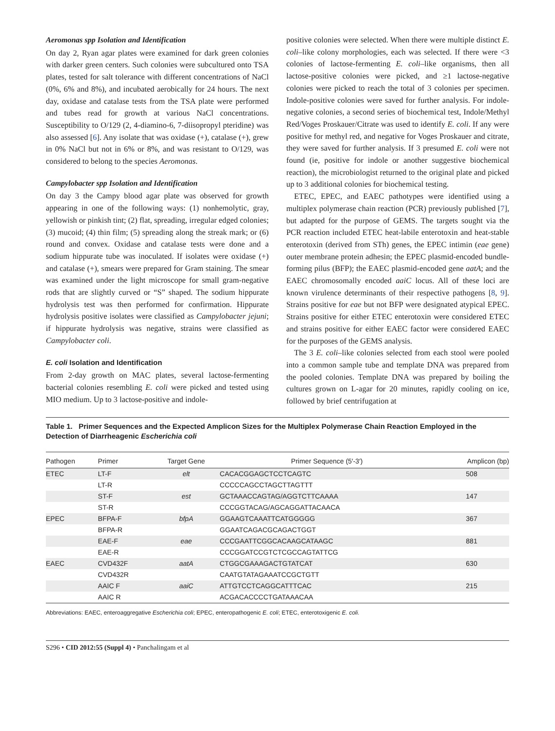Aeromonas spp Isolation and Identification
On day 2, Ryan agar plates were examined for dark green colonies with darker green centers. Such colonies were subcultured onto TSA plates, tested for salt tolerance with different concentrations of NaCl (0%, 6% and 8%), and incubated aerobically for 24 hours. The next day, oxidase and catalase tests from the TSA plate were performed and tubes read for growth at various NaCl concentrations. Susceptibility to O/129 (2, 4-diamino-6, 7-diisopropyl pteridine) was also assessed [6]. Any isolate that was oxidase (+), catalase (+), grew in 0% NaCl but not in 6% or 8%, and was resistant to O/129, was considered to belong to the species Aeromonas.
Campylobacter spp Isolation and Identification
On day 3 the Campy blood agar plate was observed for growth appearing in one of the following ways: (1) nonhemolytic, gray, yellowish or pinkish tint; (2) flat, spreading, irregular edged colonies; (3) mucoid; (4) thin film; (5) spreading along the streak mark; or (6) round and convex. Oxidase and catalase tests were done and a sodium hippurate tube was inoculated. If isolates were oxidase (+) and catalase (+), smears were prepared for Gram staining. The smear was examined under the light microscope for small gram-negative rods that are slightly curved or “S” shaped. The sodium hippurate hydrolysis test was then performed for confirmation. Hippurate hydrolysis positive isolates were classified as Campylobacter jejuni; if hippurate hydrolysis was negative, strains were classified as Campylobacter coli.
E. coli Isolation and Identification
From 2-day growth on MAC plates, several lactose-fermenting bacterial colonies resembling E. coli were picked and tested using MIO medium. Up to 3 lactose-positive and indole-
positive colonies were selected. When there were multiple distinct E. coli–like colony morphologies, each was selected. If there were <3 colonies of lactose-fermenting E. coli–like organisms, then all lactose-positive colonies were picked, and ≥1 lactose-negative colonies were picked to reach the total of 3 colonies per specimen. Indole-positive colonies were saved for further analysis. For indole-negative colonies, a second series of biochemical test, Indole/Methyl Red/Voges Proskauer/Citrate was used to identify E. coli. If any were positive for methyl red, and negative for Voges Proskauer and citrate, they were saved for further analysis. If 3 presumed E. coli were not found (ie, positive for indole or another suggestive biochemical reaction), the microbiologist returned to the original plate and picked up to 3 additional colonies for biochemical testing.
ETEC, EPEC, and EAEC pathotypes were identified using a multiplex polymerase chain reaction (PCR) previously published [7], but adapted for the purpose of GEMS. The targets sought via the PCR reaction included ETEC heat-labile enterotoxin and heat-stable enterotoxin (derived from STh) genes, the EPEC intimin (eae gene) outer membrane protein adhesin; the EPEC plasmid-encoded bundle-forming pilus (BFP); the EAEC plasmid-encoded gene aatA; and the EAEC chromosomally encoded aaiC locus. All of these loci are known virulence determinants of their respective pathogens [8, 9]. Strains positive for eae but not BFP were designated atypical EPEC. Strains positive for either ETEC enterotoxin were considered ETEC and strains positive for either EAEC factor were considered EAEC for the purposes of the GEMS analysis.
The 3 E. coli–like colonies selected from each stool were pooled into a common sample tube and template DNA was prepared from the pooled colonies. Template DNA was prepared by boiling the cultures grown on L-agar for 20 minutes, rapidly cooling on ice, followed by brief centrifugation at
Table 1. Primer Sequences and the Expected Amplicon Sizes for the Multiplex Polymerase Chain Reaction Employed in the Detection of Diarrheagenic Escherichia coli
| Pathogen | Primer | Target Gene | Primer Sequence (5′-3′) | Amplicon (bp) |
| --- | --- | --- | --- | --- |
| ETEC | LT-F | elt | CACACGGAGCTCCTCAGTC | 508 |
| | LT-R | | CCCCCAGCCTAGCTTAGTTT | |
| | ST-F | est | GCTAAACCAGTAG/AGGTCTTCAAAA | 147 |
| | ST-R | | CCCGGTACAG/AGCAGGATTACAACA | |
| EPEC | BFPA-F | bfpA | GGAAGTCAAATTCATGGGGG | 367 |
| | BFPA-R | | GGAATCAGACGCAGACTGGT | |
| | EAE-F | eae | CCCGAATTCGGCACAAGCATAAGC | 881 |
| | EAE-R | | CCCGGATCCGTCTCGCCAGTATTCG | |
| EAEC | CVD432F | aatA | CTGGCGAAAGACTGTATCAT | 630 |
| | CVD432R | | CAATGTATAGAAATCCGCTGTT | |
| | AAIC F | aaiC | ATTGTCCTCAGGCATTTCAC | 215 |
| | AAIC R | | ACGACACCCCTGATAAACAA | |
Abbreviations: EAEC, enteroaggregative Escherichia coli; EPEC, enteropathogenic E. coli; ETEC, enterotoxigenic E. coli.
S296 • CID 2012:55 (Suppl 4) • Panchalingam et al